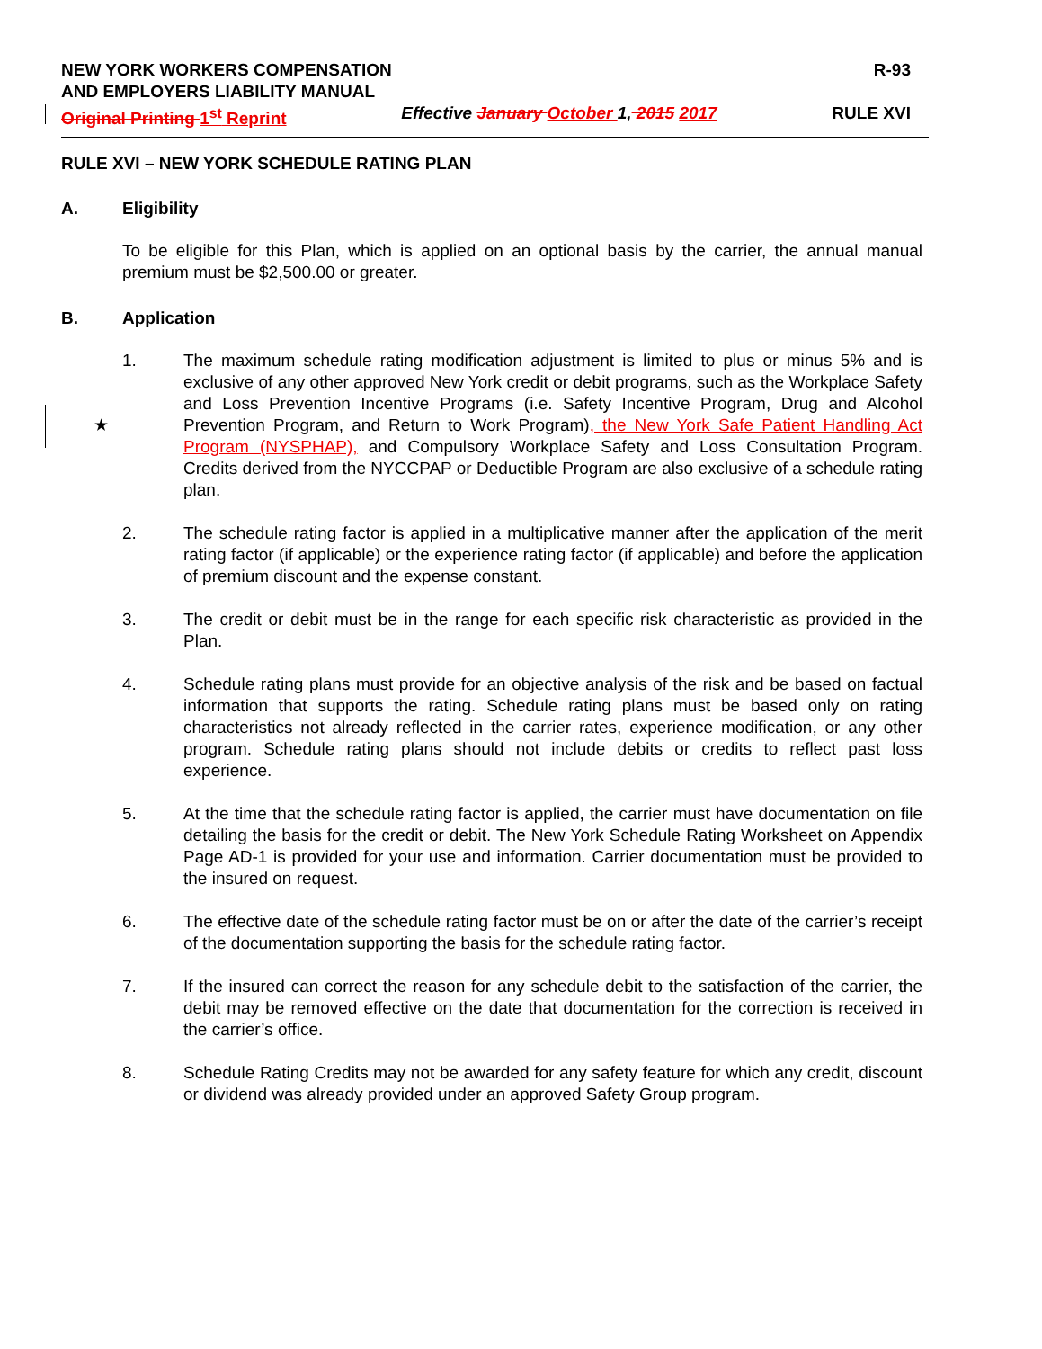NEW YORK WORKERS COMPENSATION R-93
AND EMPLOYERS LIABILITY MANUAL
Original Printing 1<sup>st</sup> Reprint Effective January October 1, 2015 2017 RULE XVI
RULE XVI – NEW YORK SCHEDULE RATING PLAN
A. Eligibility
To be eligible for this Plan, which is applied on an optional basis by the carrier, the annual manual premium must be $2,500.00 or greater.
B. Application
1. The maximum schedule rating modification adjustment is limited to plus or minus 5% and is exclusive of any other approved New York credit or debit programs, such as the Workplace Safety and Loss Prevention Incentive Programs (i.e. Safety Incentive Program, Drug and Alcohol Prevention Program, and Return to Work Program), the New York Safe Patient Handling Act Program (NYSPHAP), and Compulsory Workplace Safety and Loss Consultation Program. Credits derived from the NYCCPAP or Deductible Program are also exclusive of a schedule rating plan.
★
2. The schedule rating factor is applied in a multiplicative manner after the application of the merit rating factor (if applicable) or the experience rating factor (if applicable) and before the application of premium discount and the expense constant.
3. The credit or debit must be in the range for each specific risk characteristic as provided in the Plan.
4. Schedule rating plans must provide for an objective analysis of the risk and be based on factual information that supports the rating. Schedule rating plans must be based only on rating characteristics not already reflected in the carrier rates, experience modification, or any other program. Schedule rating plans should not include debits or credits to reflect past loss experience.
5. At the time that the schedule rating factor is applied, the carrier must have documentation on file detailing the basis for the credit or debit. The New York Schedule Rating Worksheet on Appendix Page AD-1 is provided for your use and information. Carrier documentation must be provided to the insured on request.
6. The effective date of the schedule rating factor must be on or after the date of the carrier’s receipt of the documentation supporting the basis for the schedule rating factor.
7. If the insured can correct the reason for any schedule debit to the satisfaction of the carrier, the debit may be removed effective on the date that documentation for the correction is received in the carrier’s office.
8. Schedule Rating Credits may not be awarded for any safety feature for which any credit, discount or dividend was already provided under an approved Safety Group program.